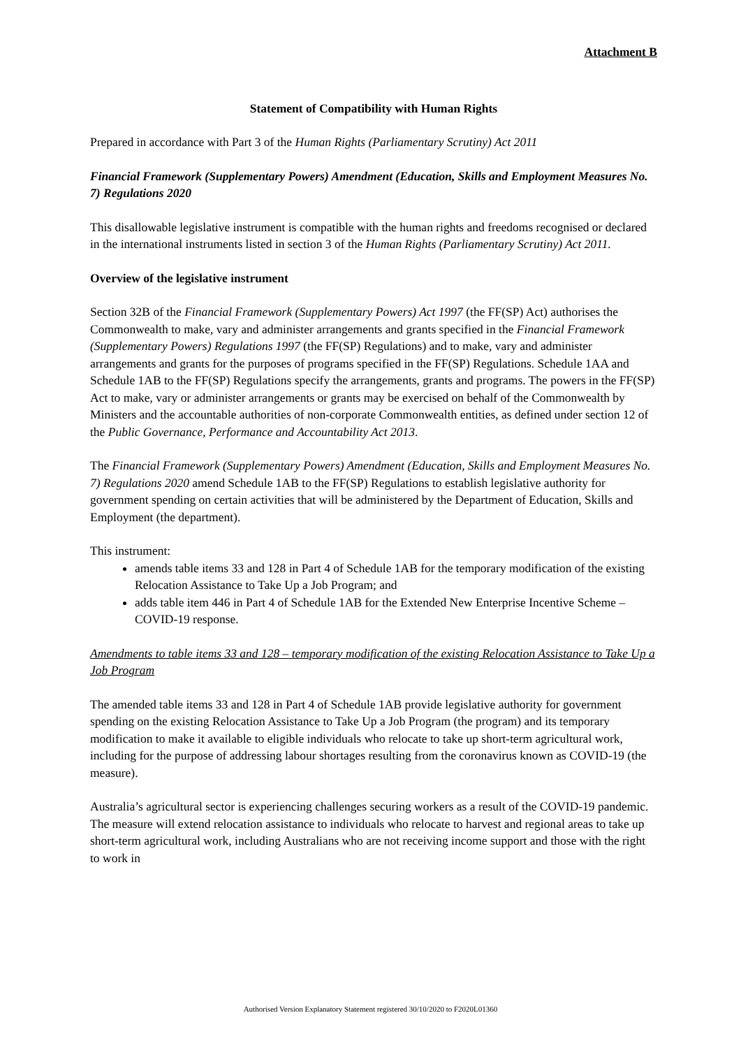Attachment B
Statement of Compatibility with Human Rights
Prepared in accordance with Part 3 of the Human Rights (Parliamentary Scrutiny) Act 2011
Financial Framework (Supplementary Powers) Amendment (Education, Skills and Employment Measures No. 7) Regulations 2020
This disallowable legislative instrument is compatible with the human rights and freedoms recognised or declared in the international instruments listed in section 3 of the Human Rights (Parliamentary Scrutiny) Act 2011.
Overview of the legislative instrument
Section 32B of the Financial Framework (Supplementary Powers) Act 1997 (the FF(SP) Act) authorises the Commonwealth to make, vary and administer arrangements and grants specified in the Financial Framework (Supplementary Powers) Regulations 1997 (the FF(SP) Regulations) and to make, vary and administer arrangements and grants for the purposes of programs specified in the FF(SP) Regulations. Schedule 1AA and Schedule 1AB to the FF(SP) Regulations specify the arrangements, grants and programs. The powers in the FF(SP) Act to make, vary or administer arrangements or grants may be exercised on behalf of the Commonwealth by Ministers and the accountable authorities of non-corporate Commonwealth entities, as defined under section 12 of the Public Governance, Performance and Accountability Act 2013.
The Financial Framework (Supplementary Powers) Amendment (Education, Skills and Employment Measures No. 7) Regulations 2020 amend Schedule 1AB to the FF(SP) Regulations to establish legislative authority for government spending on certain activities that will be administered by the Department of Education, Skills and Employment (the department).
This instrument:
amends table items 33 and 128 in Part 4 of Schedule 1AB for the temporary modification of the existing Relocation Assistance to Take Up a Job Program; and
adds table item 446 in Part 4 of Schedule 1AB for the Extended New Enterprise Incentive Scheme – COVID-19 response.
Amendments to table items 33 and 128 – temporary modification of the existing Relocation Assistance to Take Up a Job Program
The amended table items 33 and 128 in Part 4 of Schedule 1AB provide legislative authority for government spending on the existing Relocation Assistance to Take Up a Job Program (the program) and its temporary modification to make it available to eligible individuals who relocate to take up short-term agricultural work, including for the purpose of addressing labour shortages resulting from the coronavirus known as COVID-19 (the measure).
Australia’s agricultural sector is experiencing challenges securing workers as a result of the COVID-19 pandemic. The measure will extend relocation assistance to individuals who relocate to harvest and regional areas to take up short-term agricultural work, including Australians who are not receiving income support and those with the right to work in
Authorised Version Explanatory Statement registered 30/10/2020 to F2020L01360